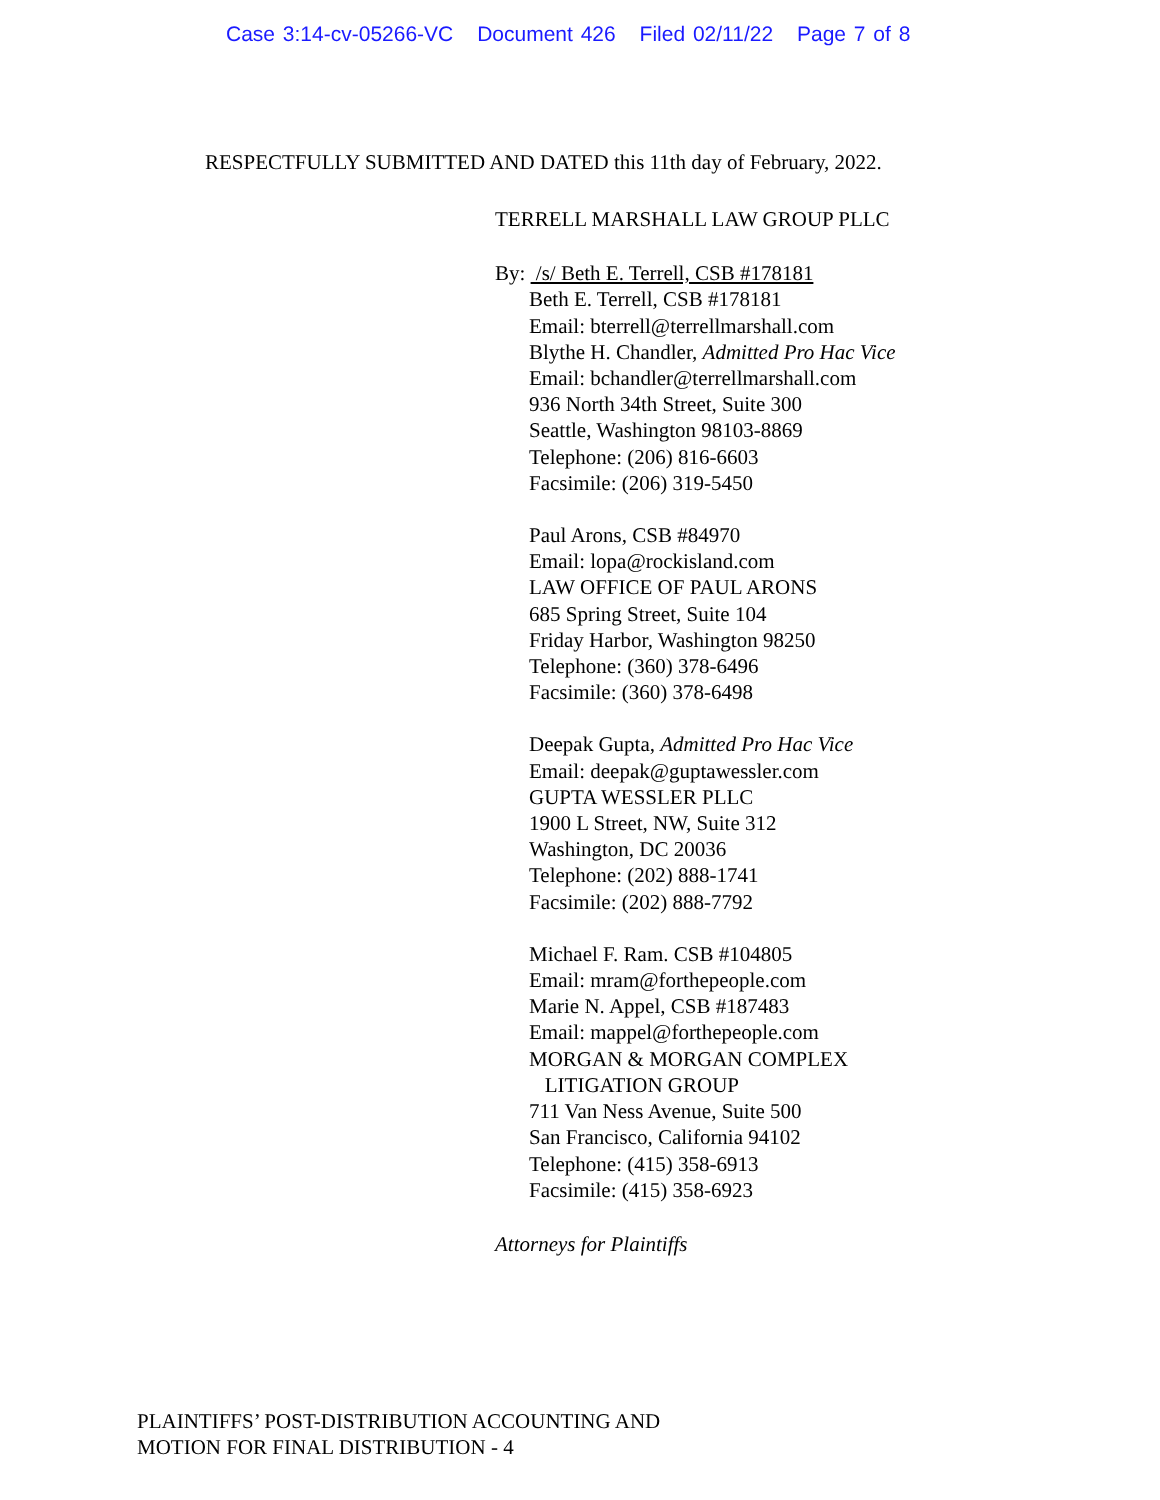Case 3:14-cv-05266-VC Document 426 Filed 02/11/22 Page 7 of 8
RESPECTFULLY SUBMITTED AND DATED this 11th day of February, 2022.
TERRELL MARSHALL LAW GROUP PLLC
By: /s/ Beth E. Terrell, CSB #178181
Beth E. Terrell, CSB #178181
Email: bterrell@terrellmarshall.com
Blythe H. Chandler, Admitted Pro Hac Vice
Email: bchandler@terrellmarshall.com
936 North 34th Street, Suite 300
Seattle, Washington 98103-8869
Telephone: (206) 816-6603
Facsimile: (206) 319-5450
Paul Arons, CSB #84970
Email: lopa@rockisland.com
LAW OFFICE OF PAUL ARONS
685 Spring Street, Suite 104
Friday Harbor, Washington 98250
Telephone: (360) 378-6496
Facsimile: (360) 378-6498
Deepak Gupta, Admitted Pro Hac Vice
Email: deepak@guptawessler.com
GUPTA WESSLER PLLC
1900 L Street, NW, Suite 312
Washington, DC 20036
Telephone: (202) 888-1741
Facsimile: (202) 888-7792
Michael F. Ram. CSB #104805
Email: mram@forthepeople.com
Marie N. Appel, CSB #187483
Email: mappel@forthepeople.com
MORGAN & MORGAN COMPLEX
LITIGATION GROUP
711 Van Ness Avenue, Suite 500
San Francisco, California 94102
Telephone: (415) 358-6913
Facsimile: (415) 358-6923
Attorneys for Plaintiffs
PLAINTIFFS’ POST-DISTRIBUTION ACCOUNTING AND
MOTION FOR FINAL DISTRIBUTION - 4